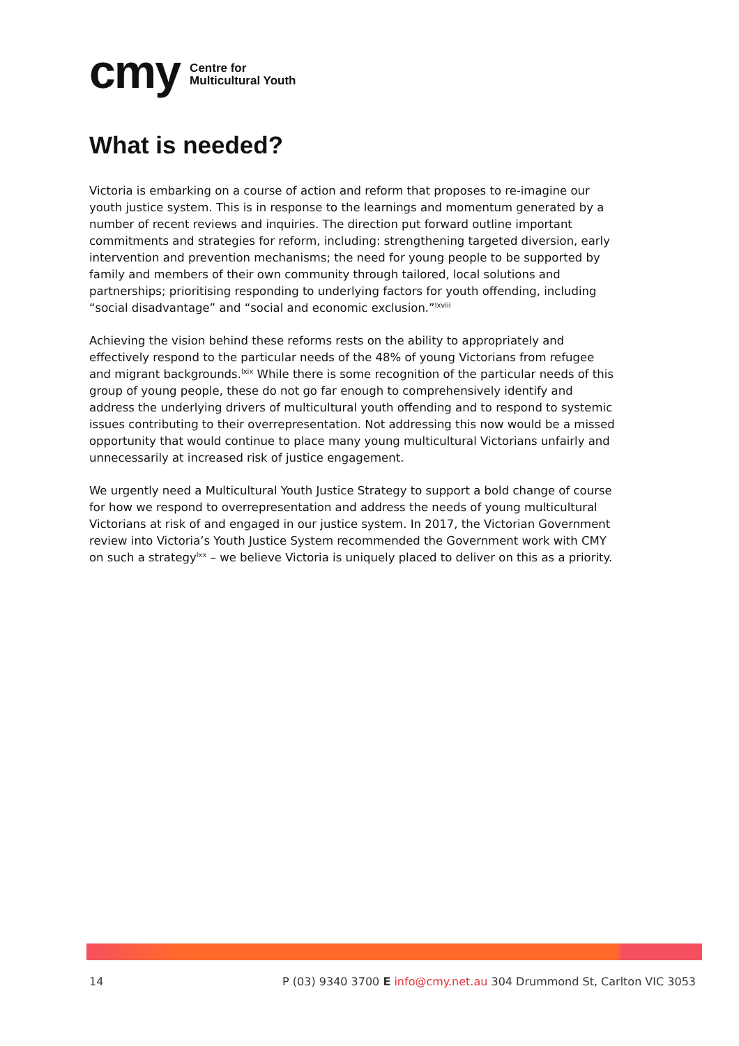cmy Centre for
Multicultural Youth
What is needed?
Victoria is embarking on a course of action and reform that proposes to re-imagine our youth justice system. This is in response to the learnings and momentum generated by a number of recent reviews and inquiries. The direction put forward outline important commitments and strategies for reform, including: strengthening targeted diversion, early intervention and prevention mechanisms; the need for young people to be supported by family and members of their own community through tailored, local solutions and partnerships; prioritising responding to underlying factors for youth offending, including “social disadvantage” and “social and economic exclusion.”<sup>lxviii</sup>
Achieving the vision behind these reforms rests on the ability to appropriately and effectively respond to the particular needs of the 48% of young Victorians from refugee and migrant backgrounds.<sup>lxix</sup> While there is some recognition of the particular needs of this group of young people, these do not go far enough to comprehensively identify and address the underlying drivers of multicultural youth offending and to respond to systemic issues contributing to their overrepresentation. Not addressing this now would be a missed opportunity that would continue to place many young multicultural Victorians unfairly and unnecessarily at increased risk of justice engagement.
We urgently need a Multicultural Youth Justice Strategy to support a bold change of course for how we respond to overrepresentation and address the needs of young multicultural Victorians at risk of and engaged in our justice system. In 2017, the Victorian Government review into Victoria’s Youth Justice System recommended the Government work with CMY on such a strategy<sup>lxx</sup> – we believe Victoria is uniquely placed to deliver on this as a priority.
14 P (03) 9340 3700 E info@cmy.net.au 304 Drummond St, Carlton VIC 3053